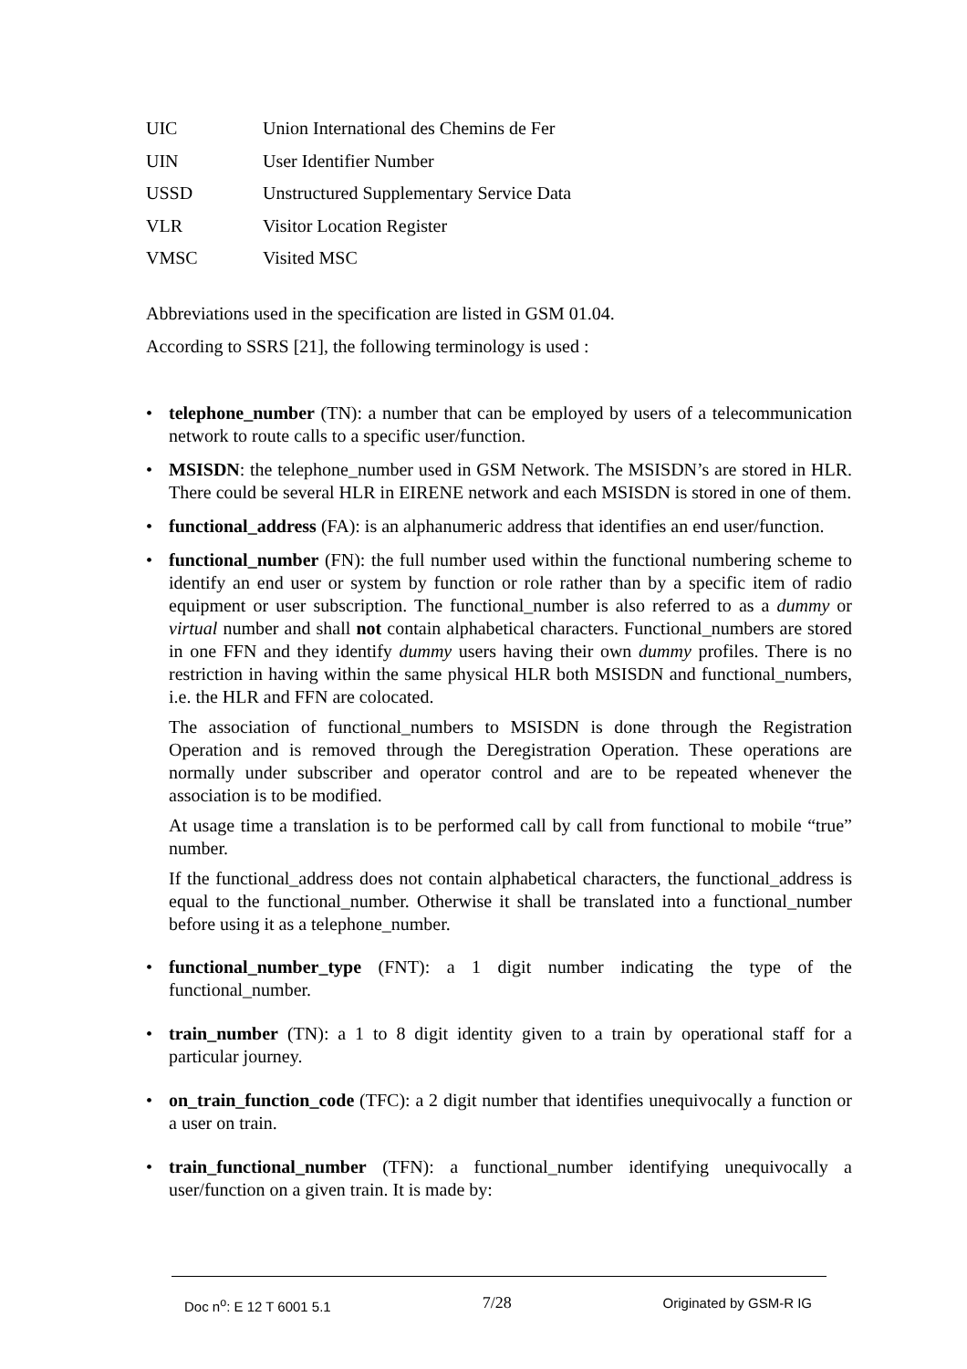| UIC | Union International des Chemins de Fer |
| UIN | User Identifier Number |
| USSD | Unstructured Supplementary Service Data |
| VLR | Visitor Location Register |
| VMSC | Visited MSC |
Abbreviations used in the specification are listed in GSM 01.04.
According to SSRS [21], the following terminology is used :
• telephone_number (TN): a number that can be employed by users of a telecommunication network to route calls to a specific user/function.
• MSISDN: the telephone_number used in GSM Network. The MSISDN’s are stored in HLR. There could be several HLR in EIRENE network and each MSISDN is stored in one of them.
• functional_address (FA): is an alphanumeric address that identifies an end user/function.
• functional_number (FN): the full number used within the functional numbering scheme to identify an end user or system by function or role rather than by a specific item of radio equipment or user subscription. The functional_number is also referred to as a dummy or virtual number and shall not contain alphabetical characters. Functional_numbers are stored in one FFN and they identify dummy users having their own dummy profiles. There is no restriction in having within the same physical HLR both MSISDN and functional_numbers, i.e. the HLR and FFN are colocated.
The association of functional_numbers to MSISDN is done through the Registration Operation and is removed through the Deregistration Operation. These operations are normally under subscriber and operator control and are to be repeated whenever the association is to be modified.
At usage time a translation is to be performed call by call from functional to mobile “true” number.
If the functional_address does not contain alphabetical characters, the functional_address is equal to the functional_number. Otherwise it shall be translated into a functional_number before using it as a telephone_number.
• functional_number_type (FNT): a 1 digit number indicating the type of the functional_number.
• train_number (TN): a 1 to 8 digit identity given to a train by operational staff for a particular journey.
• on_train_function_code (TFC): a 2 digit number that identifies unequivocally a function or a user on train.
• train_functional_number (TFN): a functional_number identifying unequivocally a user/function on a given train. It is made by:
Doc n<sup>o</sup>: E 12 T 6001 5.1 7/28 Originated by GSM-R IG